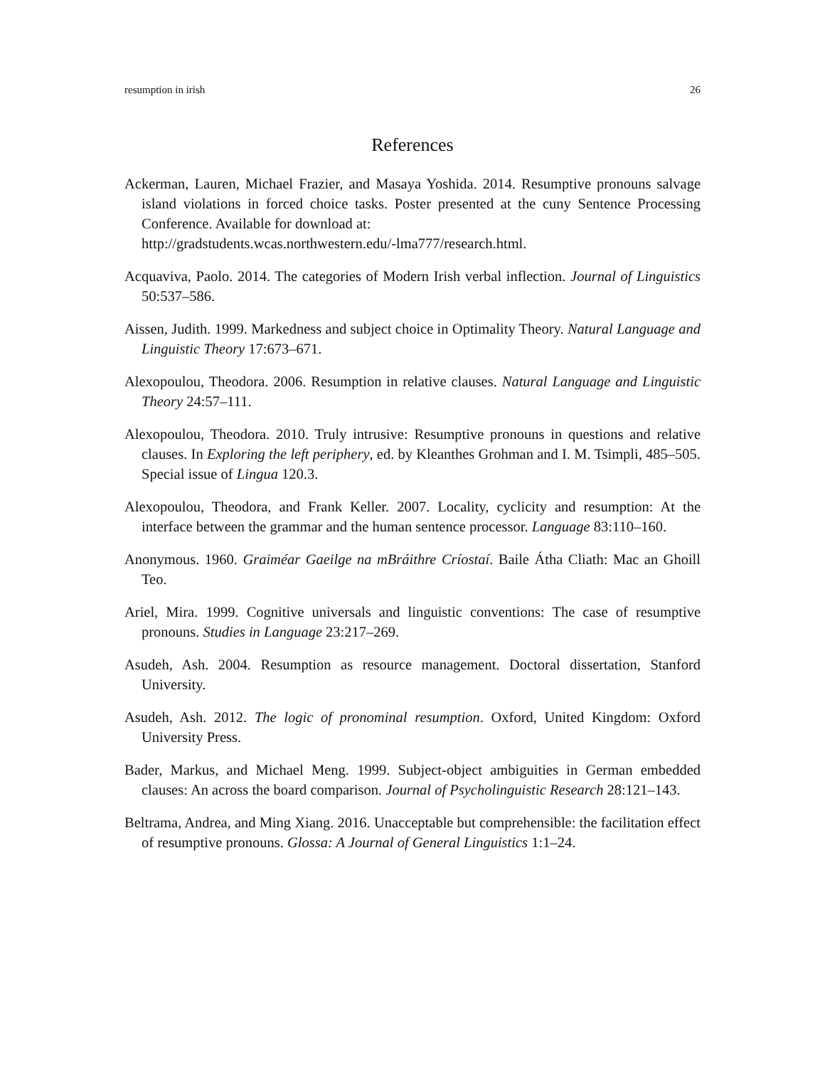resumption in irish 26
References
Ackerman, Lauren, Michael Frazier, and Masaya Yoshida. 2014. Resumptive pronouns salvage island violations in forced choice tasks. Poster presented at the cuny Sentence Processing Conference. Available for download at:
http://gradstudents.wcas.northwestern.edu/-lma777/research.html.
Acquaviva, Paolo. 2014. The categories of Modern Irish verbal inflection. Journal of Linguistics 50:537–586.
Aissen, Judith. 1999. Markedness and subject choice in Optimality Theory. Natural Language and Linguistic Theory 17:673–671.
Alexopoulou, Theodora. 2006. Resumption in relative clauses. Natural Language and Linguistic Theory 24:57–111.
Alexopoulou, Theodora. 2010. Truly intrusive: Resumptive pronouns in questions and relative clauses. In Exploring the left periphery, ed. by Kleanthes Grohman and I. M. Tsimpli, 485–505. Special issue of Lingua 120.3.
Alexopoulou, Theodora, and Frank Keller. 2007. Locality, cyclicity and resumption: At the interface between the grammar and the human sentence processor. Language 83:110–160.
Anonymous. 1960. Graiméar Gaeilge na mBráithre Críostaí. Baile Átha Cliath: Mac an Ghoill Teo.
Ariel, Mira. 1999. Cognitive universals and linguistic conventions: The case of resumptive pronouns. Studies in Language 23:217–269.
Asudeh, Ash. 2004. Resumption as resource management. Doctoral dissertation, Stanford University.
Asudeh, Ash. 2012. The logic of pronominal resumption. Oxford, United Kingdom: Oxford University Press.
Bader, Markus, and Michael Meng. 1999. Subject-object ambiguities in German embedded clauses: An across the board comparison. Journal of Psycholinguistic Research 28:121–143.
Beltrama, Andrea, and Ming Xiang. 2016. Unacceptable but comprehensible: the facilitation effect of resumptive pronouns. Glossa: A Journal of General Linguistics 1:1–24.